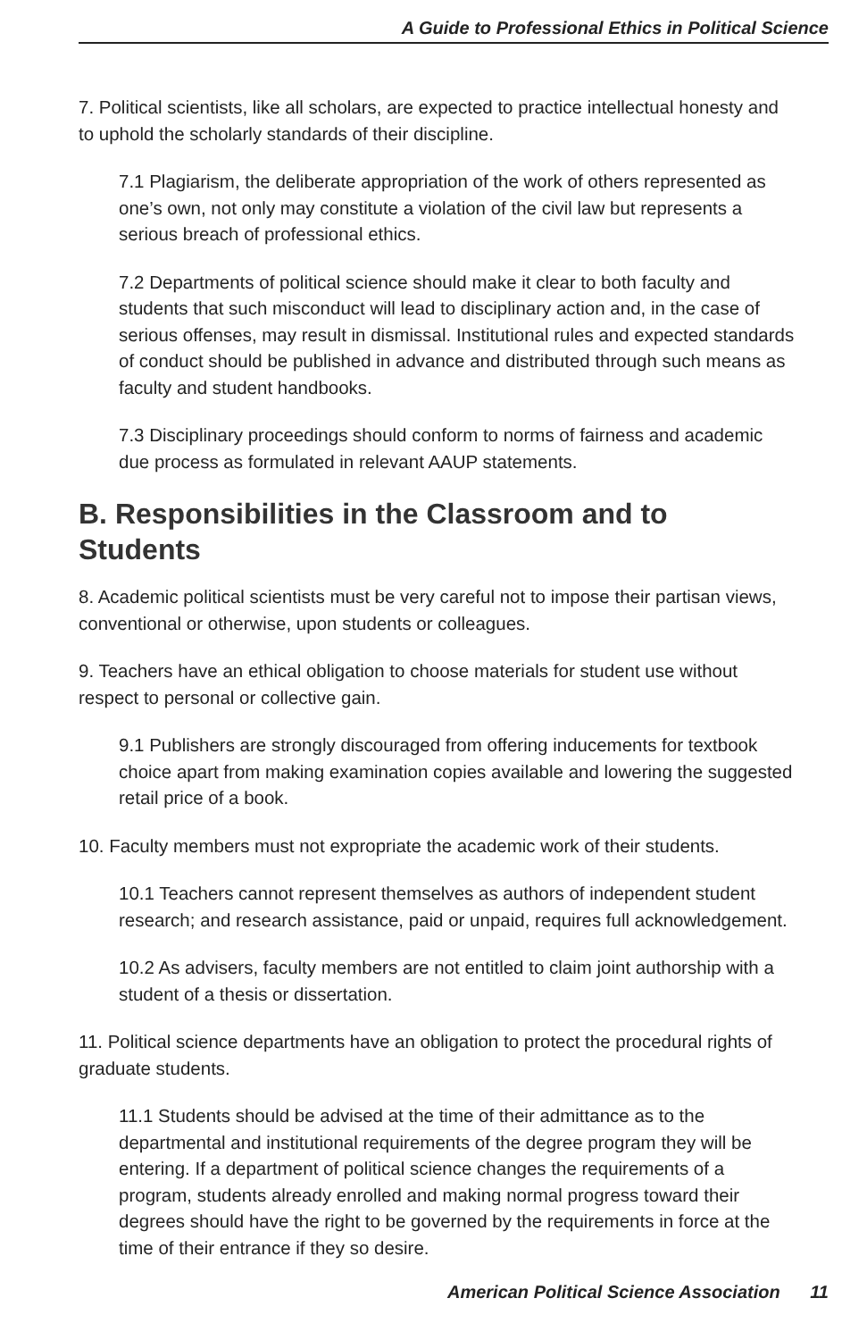A Guide to Professional Ethics in Political Science
7. Political scientists, like all scholars, are expected to practice intellectual honesty and to uphold the scholarly standards of their discipline.
7.1 Plagiarism, the deliberate appropriation of the work of others represented as one’s own, not only may constitute a violation of the civil law but represents a serious breach of professional ethics.
7.2 Departments of political science should make it clear to both faculty and students that such misconduct will lead to disciplinary action and, in the case of serious offenses, may result in dismissal. Institutional rules and expected standards of conduct should be published in advance and distributed through such means as faculty and student handbooks.
7.3 Disciplinary proceedings should conform to norms of fairness and academic due process as formulated in relevant AAUP statements.
B. Responsibilities in the Classroom and to Students
8. Academic political scientists must be very careful not to impose their partisan views, conventional or otherwise, upon students or colleagues.
9. Teachers have an ethical obligation to choose materials for student use without respect to personal or collective gain.
9.1 Publishers are strongly discouraged from offering inducements for textbook choice apart from making examination copies available and lowering the suggested retail price of a book.
10. Faculty members must not expropriate the academic work of their students.
10.1 Teachers cannot represent themselves as authors of independent student research; and research assistance, paid or unpaid, requires full acknowledgement.
10.2 As advisers, faculty members are not entitled to claim joint authorship with a student of a thesis or dissertation.
11. Political science departments have an obligation to protect the procedural rights of graduate students.
11.1 Students should be advised at the time of their admittance as to the departmental and institutional requirements of the degree program they will be entering. If a department of political science changes the requirements of a program, students already enrolled and making normal progress toward their degrees should have the right to be governed by the requirements in force at the time of their entrance if they so desire.
American Political Science Association 11